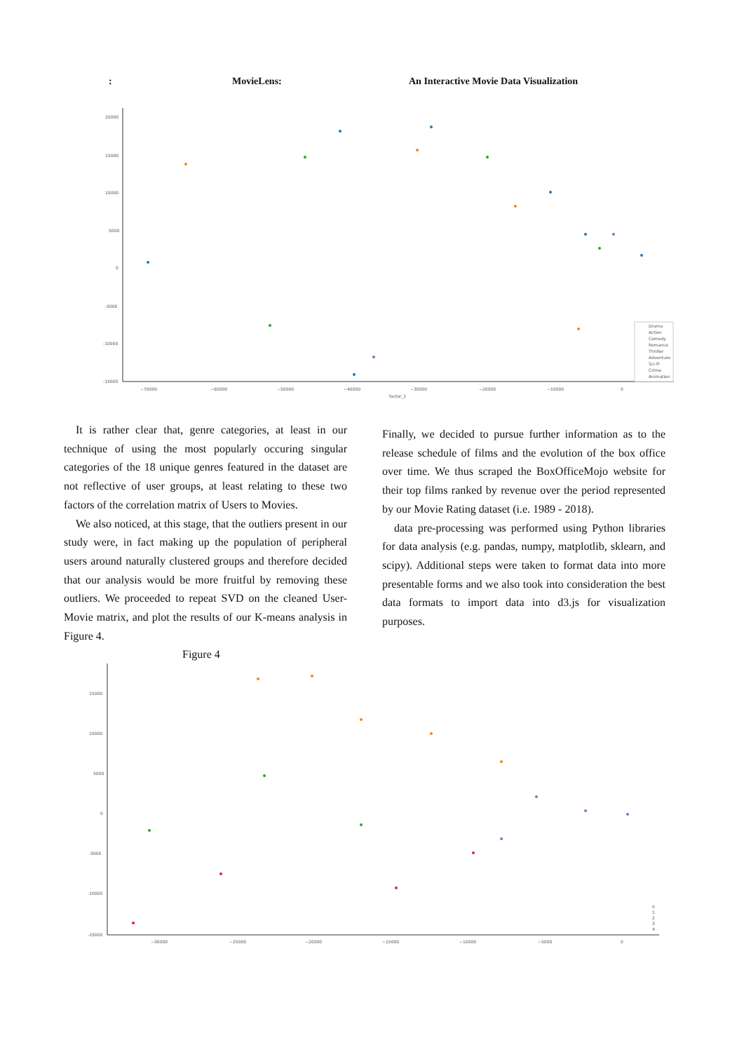: MovieLens: An Interactive Movie Data Visualization
20000
15000
10000
5000
0
-5000
-10000
-15000
−70000
−60000
−50000
−40000
−30000
−20000
−10000
0
factor_1
Drama
Action
Comedy
Romance
Thriller
Adventure
Sci-Fi
Crime
Animation
It is rather clear that, genre categories, at least in our technique of using the most popularly occuring singular categories of the 18 unique genres featured in the dataset are not reflective of user groups, at least relating to these two factors of the correlation matrix of Users to Movies.
We also noticed, at this stage, that the outliers present in our study were, in fact making up the population of peripheral users around naturally clustered groups and therefore decided that our analysis would be more fruitful by removing these outliers. We proceeded to repeat SVD on the cleaned User-Movie matrix, and plot the results of our K-means analysis in Figure 4.
Finally, we decided to pursue further information as to the release schedule of films and the evolution of the box office over time. We thus scraped the BoxOfficeMojo website for their top films ranked by revenue over the period represented by our Movie Rating dataset (i.e. 1989 - 2018).
data pre-processing was performed using Python libraries for data analysis (e.g. pandas, numpy, matplotlib, sklearn, and scipy). Additional steps were taken to format data into more presentable forms and we also took into consideration the best data formats to import data into d3.js for visualization purposes.
Figure 4
15000
10000
5000
0
-5000
-10000
-15000
−30000
−25000
−20000
−15000
−10000
−5000
0
0
1
2
3
4